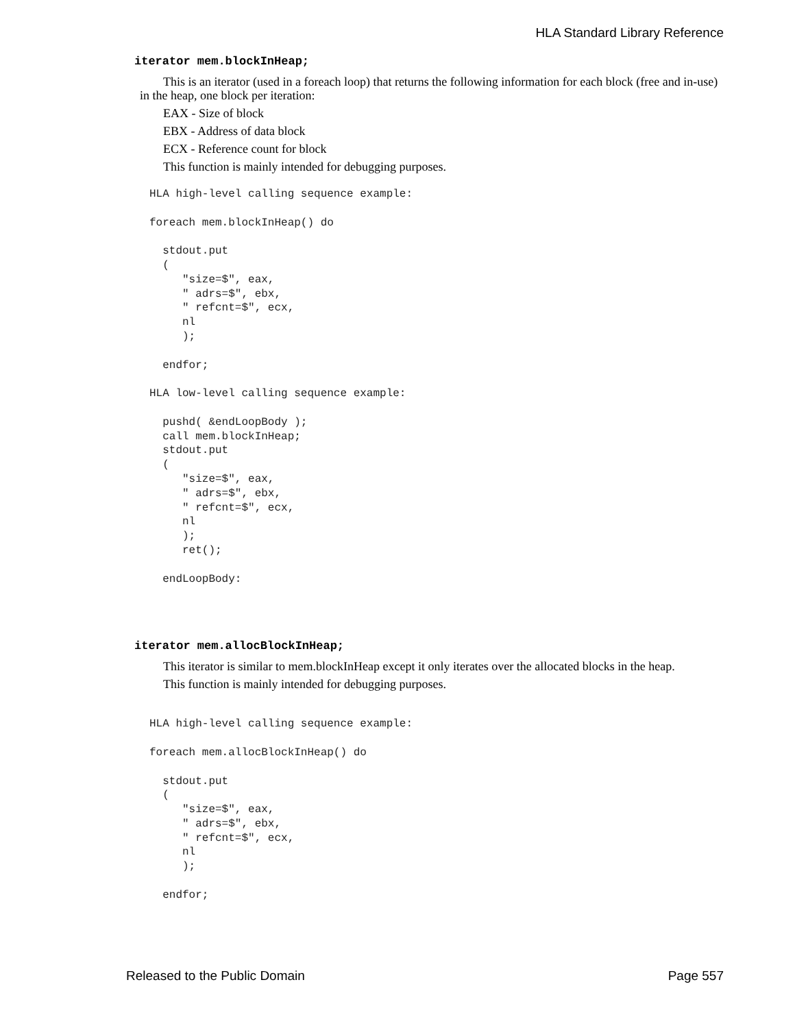HLA Standard Library Reference
iterator mem.blockInHeap;
This is an iterator (used in a foreach loop) that returns the following information for each block (free and in-use) in the heap, one block per iteration:
EAX - Size of block
EBX - Address of data block
ECX - Reference count for block
This function is mainly intended for debugging purposes.
HLA high-level calling sequence example:

foreach mem.blockInHeap() do

  stdout.put
  (
     "size=$", eax,
     " adrs=$", ebx,
     " refcnt=$", ecx,
     nl
     );

  endfor;

HLA low-level calling sequence example:

  pushd( &endLoopBody );
  call mem.blockInHeap;
  stdout.put
  (
     "size=$", eax,
     " adrs=$", ebx,
     " refcnt=$", ecx,
     nl
     );
     ret();

  endLoopBody:
iterator mem.allocBlockInHeap;
This iterator is similar to mem.blockInHeap except it only iterates over the allocated blocks in the heap.
This function is mainly intended for debugging purposes.
HLA high-level calling sequence example:

foreach mem.allocBlockInHeap() do

  stdout.put
  (
     "size=$", eax,
     " adrs=$", ebx,
     " refcnt=$", ecx,
     nl
     );

  endfor;
Released to the Public Domain Page 557